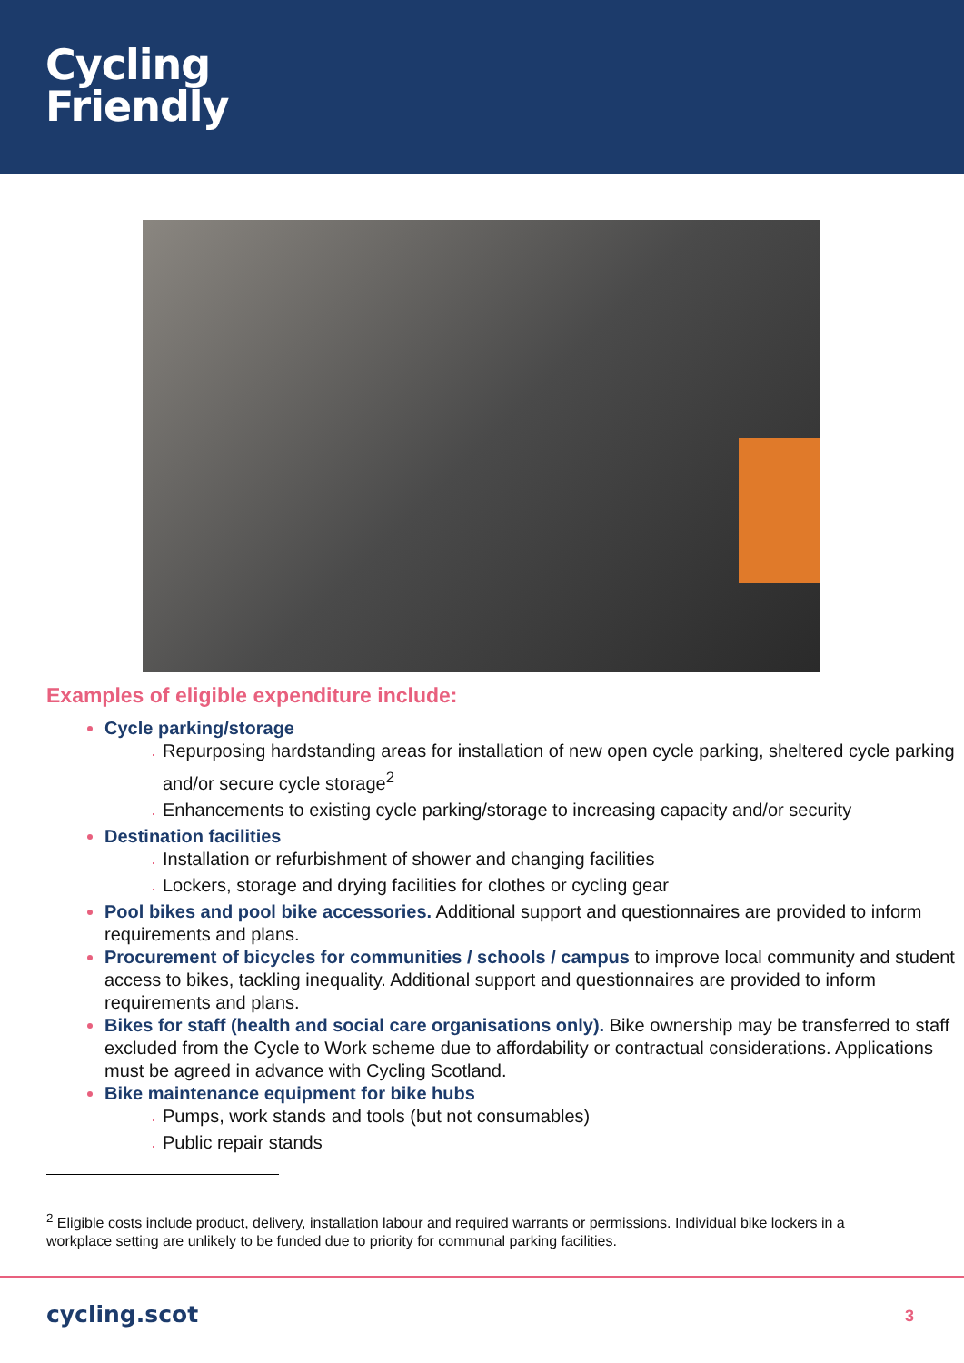Cycling
Friendly
Examples of eligible expenditure include:
Cycle parking/storage
Repurposing hardstanding areas for installation of new open cycle parking, sheltered cycle parking and/or secure cycle storage<sup>2</sup>
Enhancements to existing cycle parking/storage to increasing capacity and/or security
Destination facilities
Installation or refurbishment of shower and changing facilities
Lockers, storage and drying facilities for clothes or cycling gear
Pool bikes and pool bike accessories. Additional support and questionnaires are provided to inform requirements and plans.
Procurement of bicycles for communities / schools / campus to improve local community and student access to bikes, tackling inequality. Additional support and questionnaires are provided to inform requirements and plans.
Bikes for staff (health and social care organisations only). Bike ownership may be transferred to staff excluded from the Cycle to Work scheme due to affordability or contractual considerations. Applications must be agreed in advance with Cycling Scotland.
Bike maintenance equipment for bike hubs
Pumps, work stands and tools (but not consumables)
Public repair stands
<sup>2</sup> Eligible costs include product, delivery, installation labour and required warrants or permissions. Individual bike lockers in a workplace setting are unlikely to be funded due to priority for communal parking facilities.
cycling.scot 3